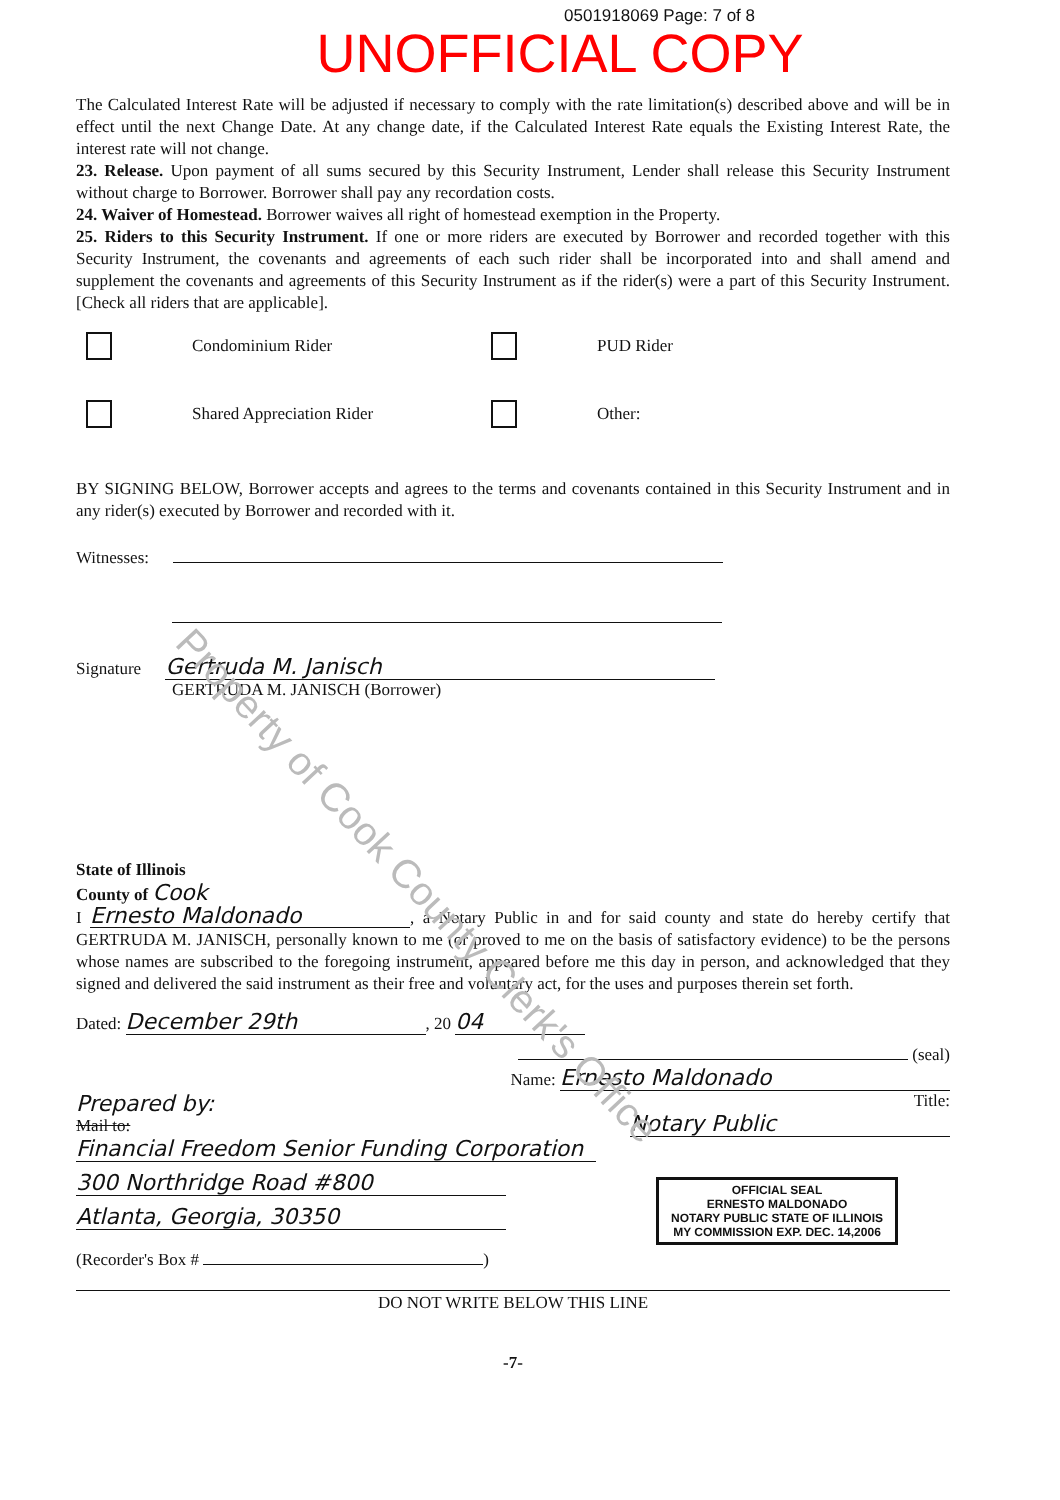0501918069 Page: 7 of 8
UNOFFICIAL COPY
The Calculated Interest Rate will be adjusted if necessary to comply with the rate limitation(s) described above and will be in effect until the next Change Date. At any change date, if the Calculated Interest Rate equals the Existing Interest Rate, the interest rate will not change.
23. Release. Upon payment of all sums secured by this Security Instrument, Lender shall release this Security Instrument without charge to Borrower. Borrower shall pay any recordation costs.
24. Waiver of Homestead. Borrower waives all right of homestead exemption in the Property.
25. Riders to this Security Instrument. If one or more riders are executed by Borrower and recorded together with this Security Instrument, the covenants and agreements of each such rider shall be incorporated into and shall amend and supplement the covenants and agreements of this Security Instrument as if the rider(s) were a part of this Security Instrument. [Check all riders that are applicable].
Condominium Rider PUD Rider
Shared Appreciation Rider Other:
BY SIGNING BELOW, Borrower accepts and agrees to the terms and covenants contained in this Security Instrument and in any rider(s) executed by Borrower and recorded with it.
Witnesses:
Signature Gertruda M. Janisch
GERTRUDA M. JANISCH (Borrower)
State of Illinois
County of Cook
I Ernesto Maldonado, a Notary Public in and for said county and state do hereby certify that GERTRUDA M. JANISCH, personally known to me (or proved to me on the basis of satisfactory evidence) to be the persons whose names are subscribed to the foregoing instrument, appeared before me this day in person, and acknowledged that they signed and delivered the said instrument as their free and voluntary act, for the uses and purposes therein set forth.
Dated: December 29th, 20 04
(seal)
Name: Ernesto Maldonado
Prepared by:
Mail to:
Financial Freedom Senior Funding Corporation
300 Northridge Road #800 Atlanta, Georgia, 30350
(Recorder's Box # )
Title: Notary Public
OFFICIAL SEAL
ERNESTO MALDONADO
NOTARY PUBLIC STATE OF ILLINOIS
MY COMMISSION EXP. DEC. 14,2006
DO NOT WRITE BELOW THIS LINE
-7-
Property of Cook County Clerk's Office